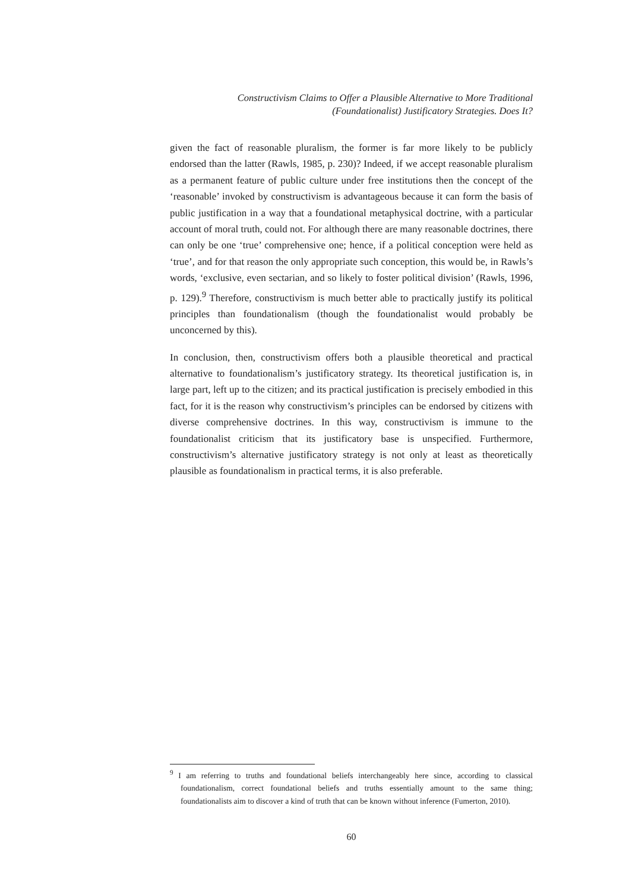Constructivism Claims to Offer a Plausible Alternative to More Traditional
(Foundationalist) Justificatory Strategies. Does It?
given the fact of reasonable pluralism, the former is far more likely to be publicly endorsed than the latter (Rawls, 1985, p. 230)? Indeed, if we accept reasonable pluralism as a permanent feature of public culture under free institutions then the concept of the ‘reasonable’ invoked by constructivism is advantageous because it can form the basis of public justification in a way that a foundational metaphysical doctrine, with a particular account of moral truth, could not. For although there are many reasonable doctrines, there can only be one ‘true’ comprehensive one; hence, if a political conception were held as ‘true’, and for that reason the only appropriate such conception, this would be, in Rawls’s words, ‘exclusive, even sectarian, and so likely to foster political division’ (Rawls, 1996, p. 129).<sup>9</sup> Therefore, constructivism is much better able to practically justify its political principles than foundationalism (though the foundationalist would probably be unconcerned by this).
In conclusion, then, constructivism offers both a plausible theoretical and practical alternative to foundationalism’s justificatory strategy. Its theoretical justification is, in large part, left up to the citizen; and its practical justification is precisely embodied in this fact, for it is the reason why constructivism’s principles can be endorsed by citizens with diverse comprehensive doctrines. In this way, constructivism is immune to the foundationalist criticism that its justificatory base is unspecified. Furthermore, constructivism’s alternative justificatory strategy is not only at least as theoretically plausible as foundationalism in practical terms, it is also preferable.
<sup>9</sup> I am referring to truths and foundational beliefs interchangeably here since, according to classical foundationalism, correct foundational beliefs and truths essentially amount to the same thing; foundationalists aim to discover a kind of truth that can be known without inference (Fumerton, 2010).
60